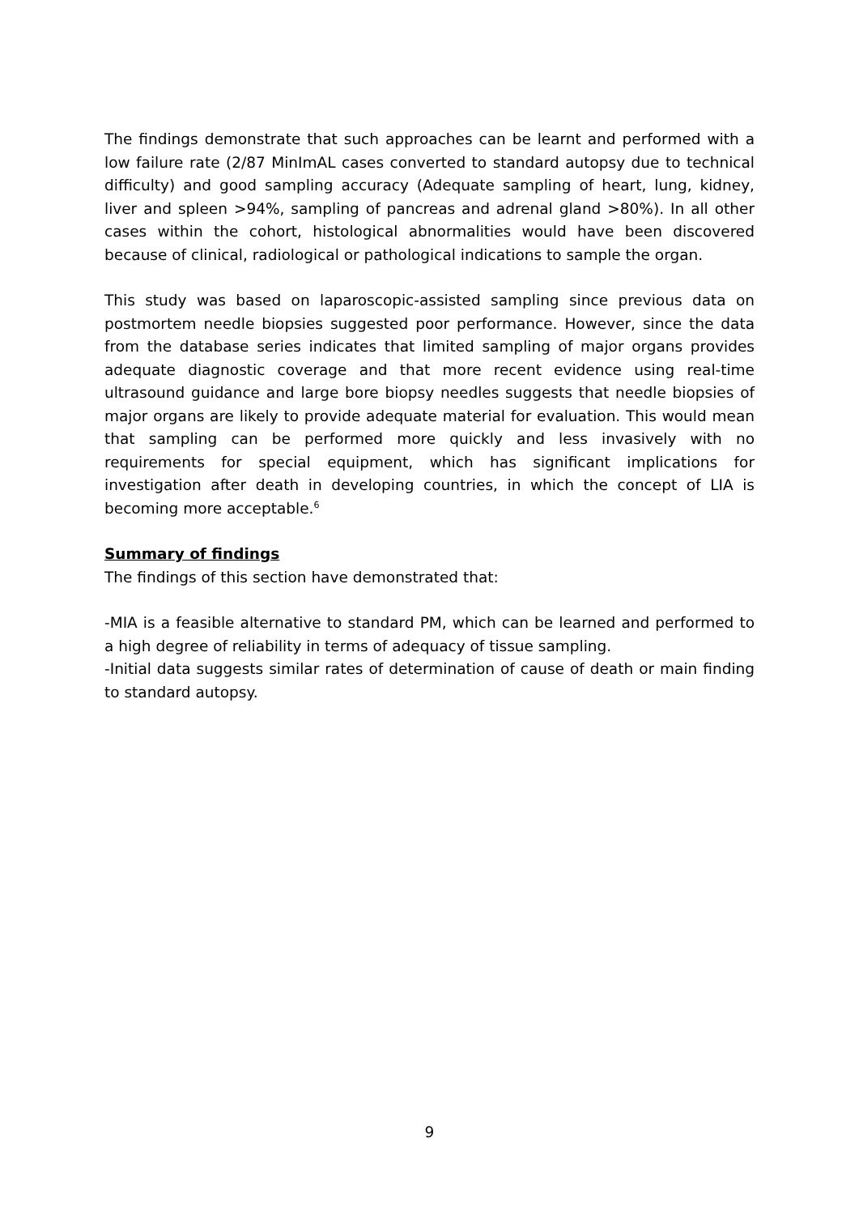The findings demonstrate that such approaches can be learnt and performed with a low failure rate (2/87 MinImAL cases converted to standard autopsy due to technical difficulty) and good sampling accuracy (Adequate sampling of heart, lung, kidney, liver and spleen >94%, sampling of pancreas and adrenal gland >80%). In all other cases within the cohort, histological abnormalities would have been discovered because of clinical, radiological or pathological indications to sample the organ.
This study was based on laparoscopic-assisted sampling since previous data on postmortem needle biopsies suggested poor performance. However, since the data from the database series indicates that limited sampling of major organs provides adequate diagnostic coverage and that more recent evidence using real-time ultrasound guidance and large bore biopsy needles suggests that needle biopsies of major organs are likely to provide adequate material for evaluation. This would mean that sampling can be performed more quickly and less invasively with no requirements for special equipment, which has significant implications for investigation after death in developing countries, in which the concept of LIA is becoming more acceptable.<sup>6</sup>
Summary of findings
The findings of this section have demonstrated that:
-MIA is a feasible alternative to standard PM, which can be learned and performed to a high degree of reliability in terms of adequacy of tissue sampling.
-Initial data suggests similar rates of determination of cause of death or main finding to standard autopsy.
9